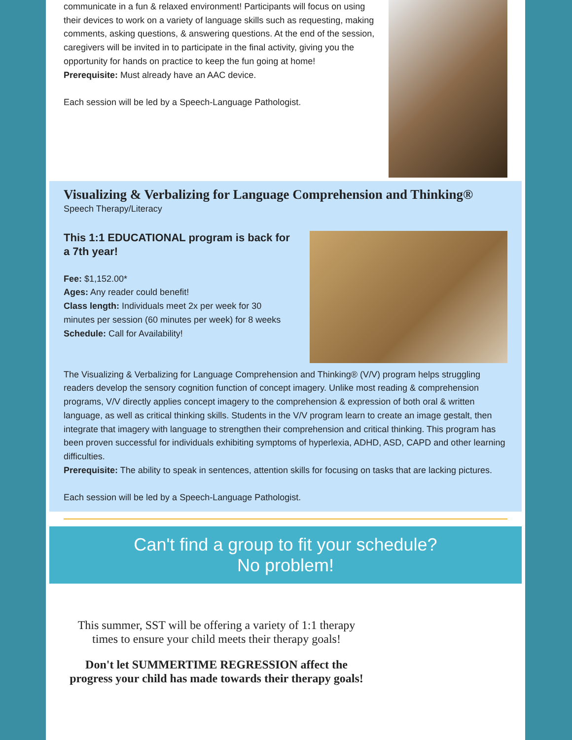communicate in a fun & relaxed environment! Participants will focus on using their devices to work on a variety of language skills such as requesting, making comments, asking questions, & answering questions. At the end of the session, caregivers will be invited in to participate in the final activity, giving you the opportunity for hands on practice to keep the fun going at home!
Prerequisite: Must already have an AAC device.
Each session will be led by a Speech-Language Pathologist.
Visualizing & Verbalizing for Language Comprehension and Thinking®
Speech Therapy/Literacy
This 1:1 EDUCATIONAL program is back for a 7th year!
Fee: $1,152.00*
Ages: Any reader could benefit!
Class length: Individuals meet 2x per week for 30 minutes per session (60 minutes per week) for 8 weeks
Schedule: Call for Availability!
The Visualizing & Verbalizing for Language Comprehension and Thinking® (V/V) program helps struggling readers develop the sensory cognition function of concept imagery. Unlike most reading & comprehension programs, V/V directly applies concept imagery to the comprehension & expression of both oral & written language, as well as critical thinking skills. Students in the V/V program learn to create an image gestalt, then integrate that imagery with language to strengthen their comprehension and critical thinking. This program has been proven successful for individuals exhibiting symptoms of hyperlexia, ADHD, ASD, CAPD and other learning difficulties.
Prerequisite: The ability to speak in sentences, attention skills for focusing on tasks that are lacking pictures.
Each session will be led by a Speech-Language Pathologist.
Can't find a group to fit your schedule?
No problem!
This summer, SST will be offering a variety of 1:1 therapy times to ensure your child meets their therapy goals!
Don't let SUMMERTIME REGRESSION affect the progress your child has made towards their therapy goals!